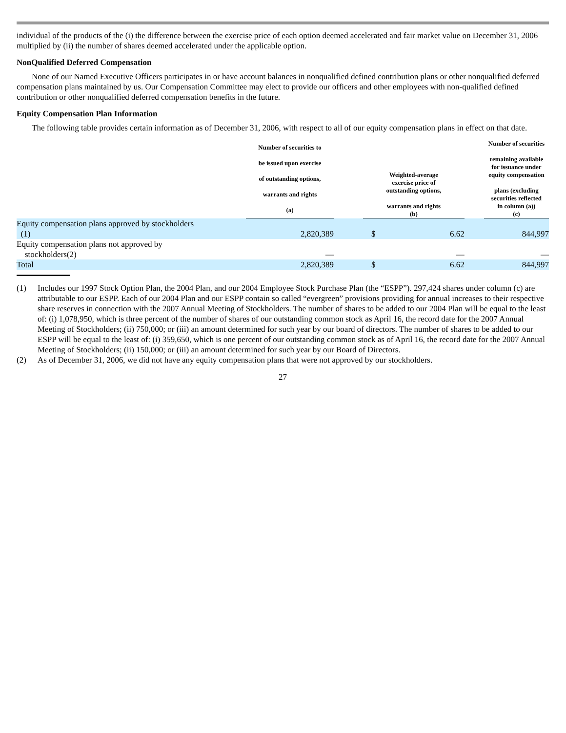individual of the products of the (i) the difference between the exercise price of each option deemed accelerated and fair market value on December 31, 2006 multiplied by (ii) the number of shares deemed accelerated under the applicable option.
NonQualified Deferred Compensation
None of our Named Executive Officers participates in or have account balances in nonqualified defined contribution plans or other nonqualified deferred compensation plans maintained by us. Our Compensation Committee may elect to provide our officers and other employees with non-qualified defined contribution or other nonqualified deferred compensation benefits in the future.
Equity Compensation Plan Information
The following table provides certain information as of December 31, 2006, with respect to all of our equity compensation plans in effect on that date.
| | Number of securities to be issued upon exercise of outstanding options, warrants and rights (a) | | Weighted-average exercise price of outstanding options, warrants and rights (b) | | | Number of securities remaining available for issuance under equity compensation plans (excluding securities reflected in column (a)) (c) |
| --- | --- | --- | --- | --- | --- | --- |
| Equity compensation plans approved by stockholders (1) | 2,820,389 | | $ | 6.62 | | 844,997 |
| Equity compensation plans not approved by stockholders(2) | — | | | — | | — |
| Total | 2,820,389 | | $ | 6.62 | | 844,997 |
(1) Includes our 1997 Stock Option Plan, the 2004 Plan, and our 2004 Employee Stock Purchase Plan (the “ESPP”). 297,424 shares under column (c) are attributable to our ESPP. Each of our 2004 Plan and our ESPP contain so called “evergreen” provisions providing for annual increases to their respective share reserves in connection with the 2007 Annual Meeting of Stockholders. The number of shares to be added to our 2004 Plan will be equal to the least of: (i) 1,078,950, which is three percent of the number of shares of our outstanding common stock as April 16, the record date for the 2007 Annual Meeting of Stockholders; (ii) 750,000; or (iii) an amount determined for such year by our board of directors. The number of shares to be added to our ESPP will be equal to the least of: (i) 359,650, which is one percent of our outstanding common stock as of April 16, the record date for the 2007 Annual Meeting of Stockholders; (ii) 150,000; or (iii) an amount determined for such year by our Board of Directors.
(2) As of December 31, 2006, we did not have any equity compensation plans that were not approved by our stockholders.
27